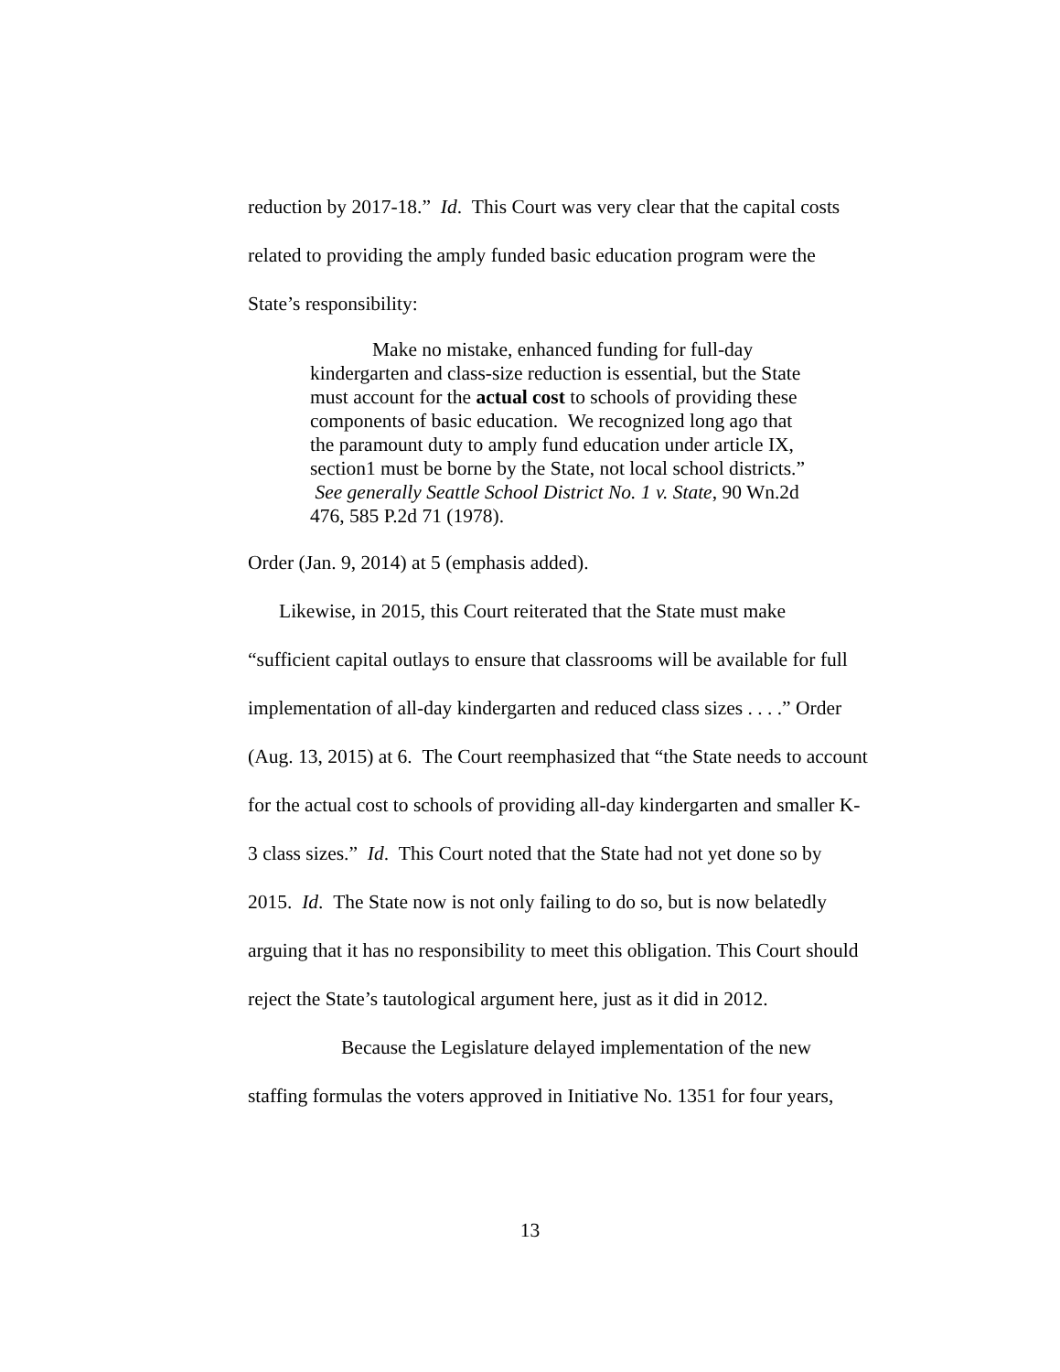reduction by 2017-18.” Id. This Court was very clear that the capital costs related to providing the amply funded basic education program were the State’s responsibility:
Make no mistake, enhanced funding for full-day kindergarten and class-size reduction is essential, but the State must account for the actual cost to schools of providing these components of basic education. We recognized long ago that the paramount duty to amply fund education under article IX, section1 must be borne by the State, not local school districts.” See generally Seattle School District No. 1 v. State, 90 Wn.2d 476, 585 P.2d 71 (1978).
Order (Jan. 9, 2014) at 5 (emphasis added).
Likewise, in 2015, this Court reiterated that the State must make “sufficient capital outlays to ensure that classrooms will be available for full implementation of all-day kindergarten and reduced class sizes . . . .” Order (Aug. 13, 2015) at 6. The Court reemphasized that “the State needs to account for the actual cost to schools of providing all-day kindergarten and smaller K-3 class sizes.” Id. This Court noted that the State had not yet done so by 2015. Id. The State now is not only failing to do so, but is now belatedly arguing that it has no responsibility to meet this obligation. This Court should reject the State’s tautological argument here, just as it did in 2012.
Because the Legislature delayed implementation of the new staffing formulas the voters approved in Initiative No. 1351 for four years,
13